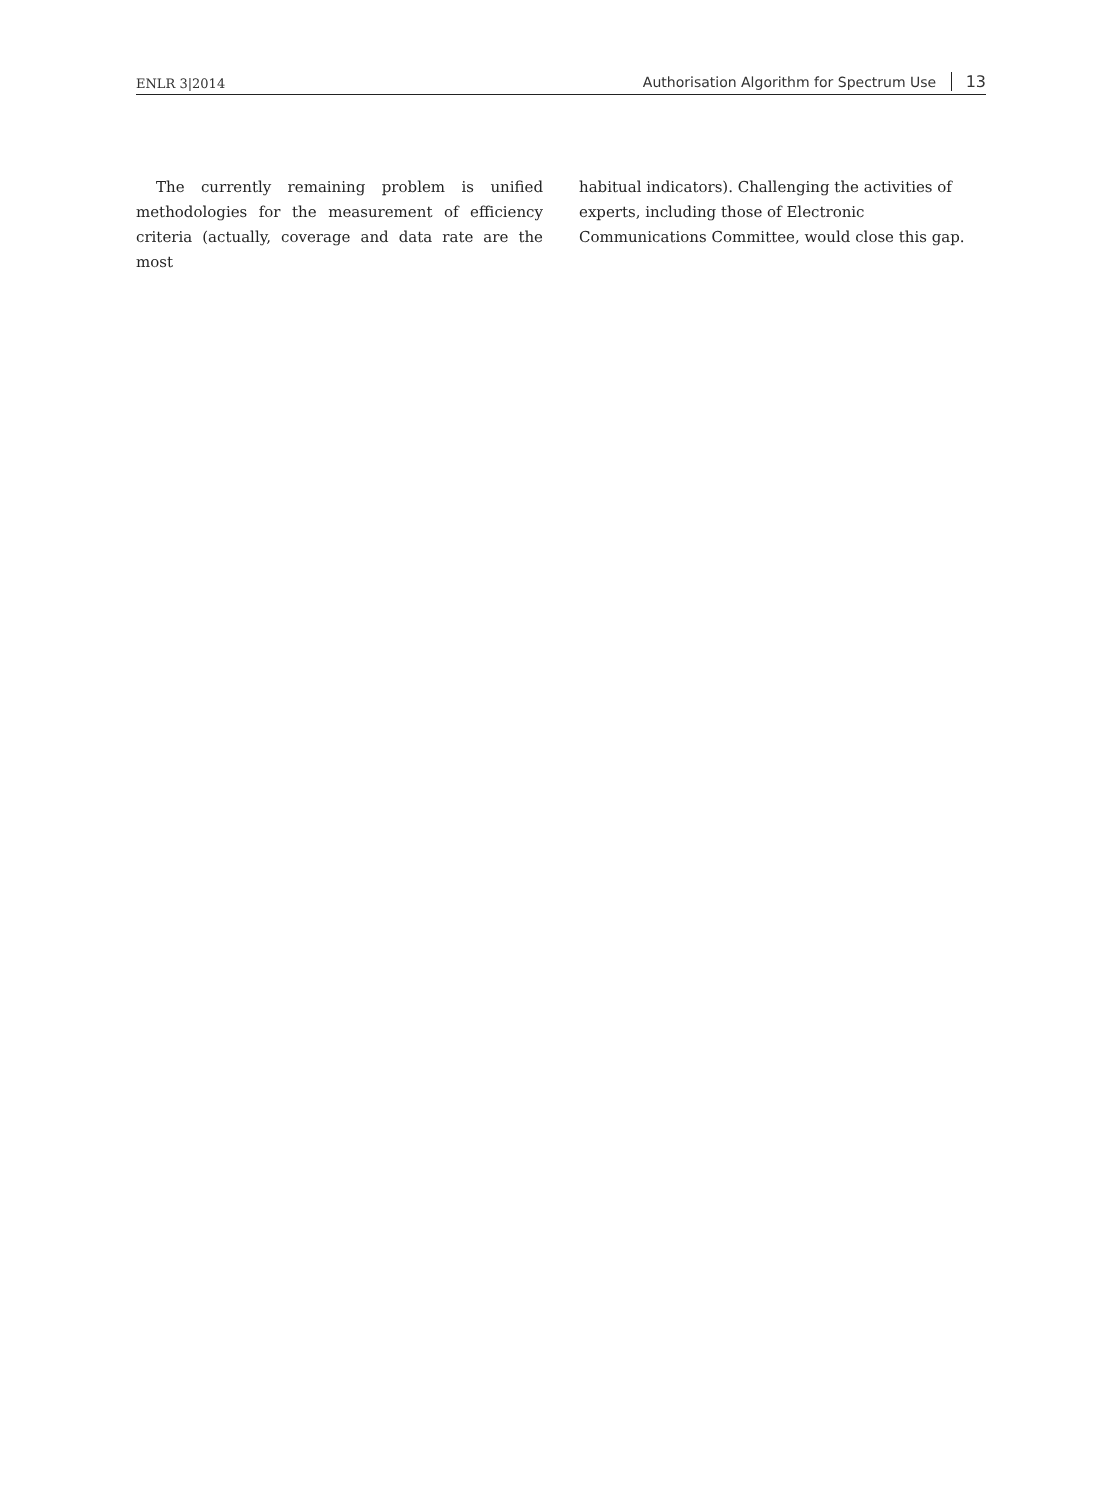ENLR 3|2014
Authorisation Algorithm for Spectrum Use 13
The currently remaining problem is unified methodologies for the measurement of efficiency criteria (actually, coverage and data rate are the most
habitual indicators). Challenging the activities of experts, including those of Electronic Communications Committee, would close this gap.